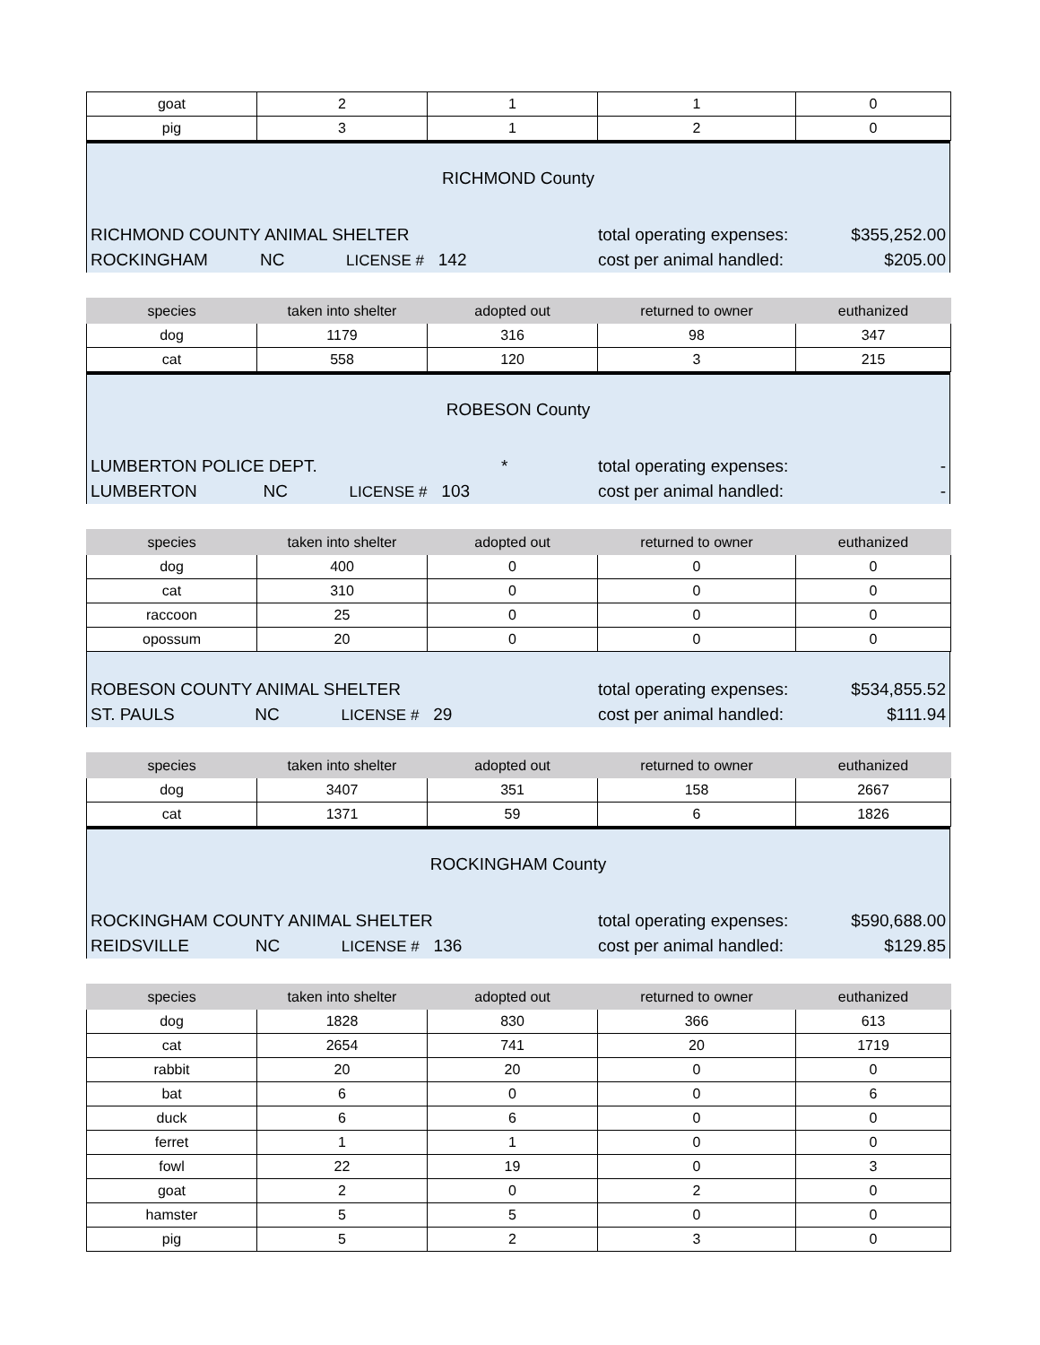| goat | 2 | 1 | 1 | 0 |
| pig | 3 | 1 | 2 | 0 |
RICHMOND County
RICHMOND COUNTY ANIMAL SHELTER total operating expenses: $355,252.00
ROCKINGHAM NC LICENSE # 142 cost per animal handled: $205.00
| species | taken into shelter | adopted out | returned to owner | euthanized |
| --- | --- | --- | --- | --- |
| dog | 1179 | 316 | 98 | 347 |
| cat | 558 | 120 | 3 | 215 |
ROBESON County
LUMBERTON POLICE DEPT. * total operating expenses: -
LUMBERTON NC LICENSE # 103 cost per animal handled: -
| species | taken into shelter | adopted out | returned to owner | euthanized |
| --- | --- | --- | --- | --- |
| dog | 400 | 0 | 0 | 0 |
| cat | 310 | 0 | 0 | 0 |
| raccoon | 25 | 0 | 0 | 0 |
| opossum | 20 | 0 | 0 | 0 |
ROBESON COUNTY ANIMAL SHELTER total operating expenses: $534,855.52
ST. PAULS NC LICENSE # 29 cost per animal handled: $111.94
| species | taken into shelter | adopted out | returned to owner | euthanized |
| --- | --- | --- | --- | --- |
| dog | 3407 | 351 | 158 | 2667 |
| cat | 1371 | 59 | 6 | 1826 |
ROCKINGHAM County
ROCKINGHAM COUNTY ANIMAL SHELTER total operating expenses: $590,688.00
REIDSVILLE NC LICENSE # 136 cost per animal handled: $129.85
| species | taken into shelter | adopted out | returned to owner | euthanized |
| --- | --- | --- | --- | --- |
| dog | 1828 | 830 | 366 | 613 |
| cat | 2654 | 741 | 20 | 1719 |
| rabbit | 20 | 20 | 0 | 0 |
| bat | 6 | 0 | 0 | 6 |
| duck | 6 | 6 | 0 | 0 |
| ferret | 1 | 1 | 0 | 0 |
| fowl | 22 | 19 | 0 | 3 |
| goat | 2 | 0 | 2 | 0 |
| hamster | 5 | 5 | 0 | 0 |
| pig | 5 | 2 | 3 | 0 |